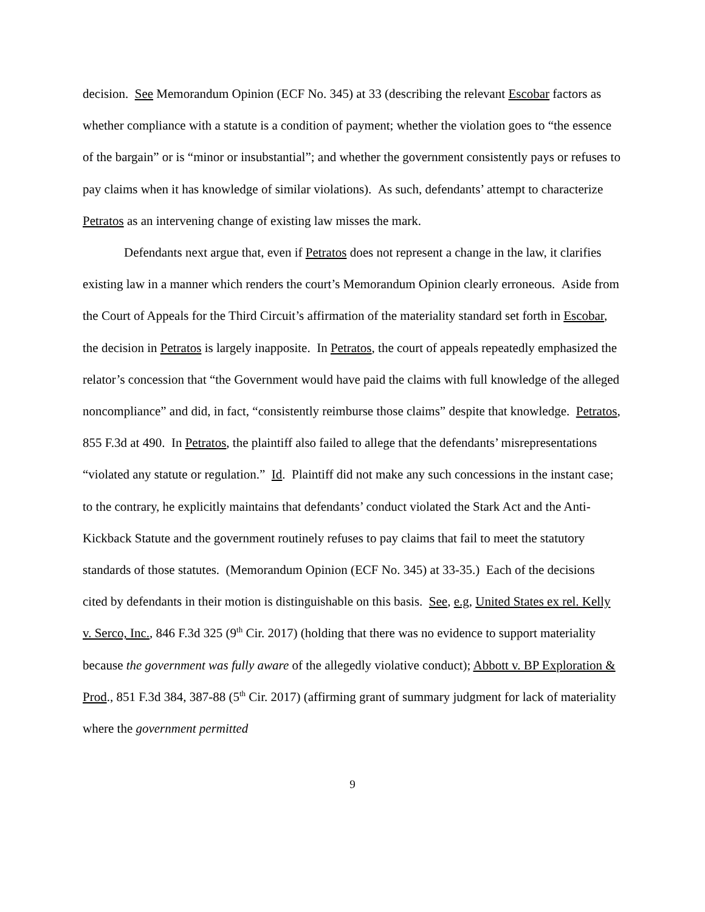decision. See Memorandum Opinion (ECF No. 345) at 33 (describing the relevant Escobar factors as whether compliance with a statute is a condition of payment; whether the violation goes to “the essence of the bargain” or is “minor or insubstantial”; and whether the government consistently pays or refuses to pay claims when it has knowledge of similar violations). As such, defendants’ attempt to characterize Petratos as an intervening change of existing law misses the mark.
Defendants next argue that, even if Petratos does not represent a change in the law, it clarifies existing law in a manner which renders the court’s Memorandum Opinion clearly erroneous. Aside from the Court of Appeals for the Third Circuit’s affirmation of the materiality standard set forth in Escobar, the decision in Petratos is largely inapposite. In Petratos, the court of appeals repeatedly emphasized the relator’s concession that “the Government would have paid the claims with full knowledge of the alleged noncompliance” and did, in fact, “consistently reimburse those claims” despite that knowledge. Petratos, 855 F.3d at 490. In Petratos, the plaintiff also failed to allege that the defendants’ misrepresentations “violated any statute or regulation.” Id. Plaintiff did not make any such concessions in the instant case; to the contrary, he explicitly maintains that defendants’ conduct violated the Stark Act and the Anti-Kickback Statute and the government routinely refuses to pay claims that fail to meet the statutory standards of those statutes. (Memorandum Opinion (ECF No. 345) at 33-35.) Each of the decisions cited by defendants in their motion is distinguishable on this basis. See, e.g, United States ex rel. Kelly v. Serco, Inc., 846 F.3d 325 (9<sup>th</sup> Cir. 2017) (holding that there was no evidence to support materiality because the government was fully aware of the allegedly violative conduct); Abbott v. BP Exploration & Prod., 851 F.3d 384, 387-88 (5<sup>th</sup> Cir. 2017) (affirming grant of summary judgment for lack of materiality where the government permitted
9